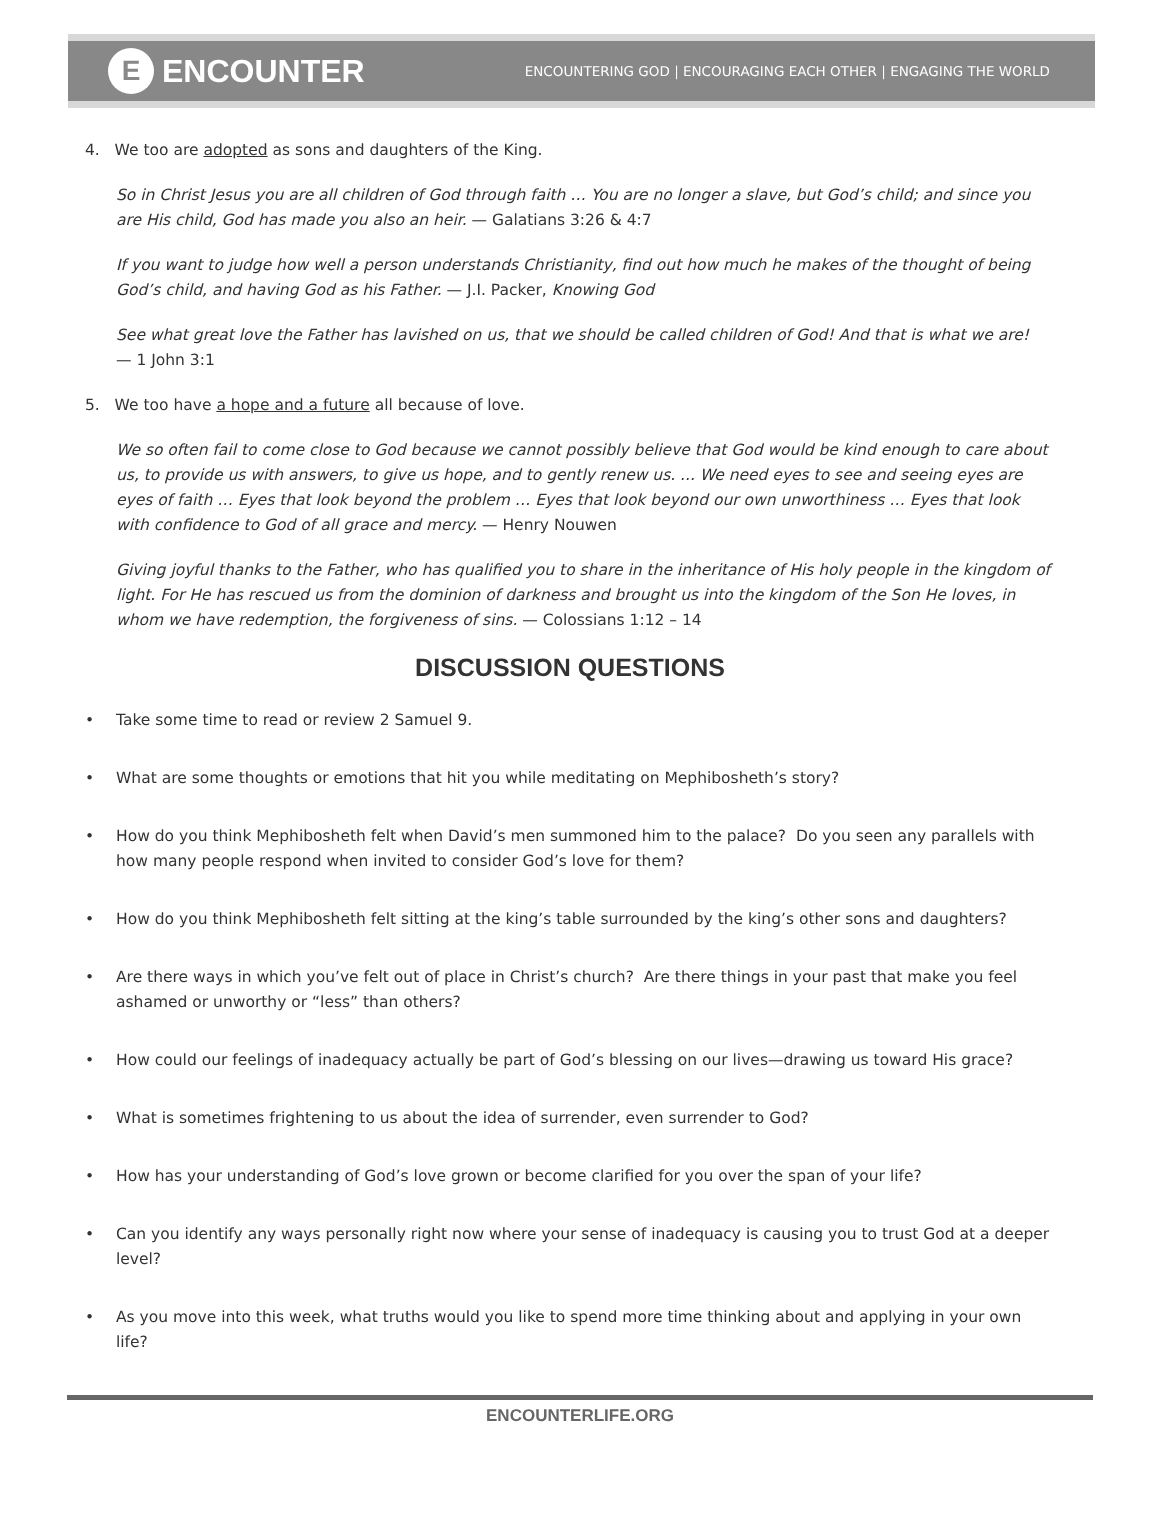E
ENCOUNTER
ENCOUNTERING GOD | ENCOURAGING EACH OTHER | ENGAGING THE WORLD
4. We too are adopted as sons and daughters of the King.
So in Christ Jesus you are all children of God through faith … You are no longer a slave, but God’s child; and since you are His child, God has made you also an heir. — Galatians 3:26 & 4:7
If you want to judge how well a person understands Christianity, find out how much he makes of the thought of being God’s child, and having God as his Father. — J.I. Packer, Knowing God
See what great love the Father has lavished on us, that we should be called children of God! And that is what we are!
— 1 John 3:1
5. We too have a hope and a future all because of love.
We so often fail to come close to God because we cannot possibly believe that God would be kind enough to care about us, to provide us with answers, to give us hope, and to gently renew us. ... We need eyes to see and seeing eyes are eyes of faith … Eyes that look beyond the problem … Eyes that look beyond our own unworthiness … Eyes that look with confidence to God of all grace and mercy. — Henry Nouwen
Giving joyful thanks to the Father, who has qualified you to share in the inheritance of His holy people in the kingdom of light. For He has rescued us from the dominion of darkness and brought us into the kingdom of the Son He loves, in whom we have redemption, the forgiveness of sins. — Colossians 1:12 – 14
DISCUSSION QUESTIONS
• Take some time to read or review 2 Samuel 9.
• What are some thoughts or emotions that hit you while meditating on Mephibosheth’s story?
• How do you think Mephibosheth felt when David’s men summoned him to the palace? Do you seen any parallels with how many people respond when invited to consider God’s love for them?
• How do you think Mephibosheth felt sitting at the king’s table surrounded by the king’s other sons and daughters?
• Are there ways in which you’ve felt out of place in Christ’s church? Are there things in your past that make you feel ashamed or unworthy or “less” than others?
• How could our feelings of inadequacy actually be part of God’s blessing on our lives—drawing us toward His grace?
• What is sometimes frightening to us about the idea of surrender, even surrender to God?
• How has your understanding of God’s love grown or become clarified for you over the span of your life?
• Can you identify any ways personally right now where your sense of inadequacy is causing you to trust God at a deeper level?
• As you move into this week, what truths would you like to spend more time thinking about and applying in your own life?
ENCOUNTERLIFE.ORG